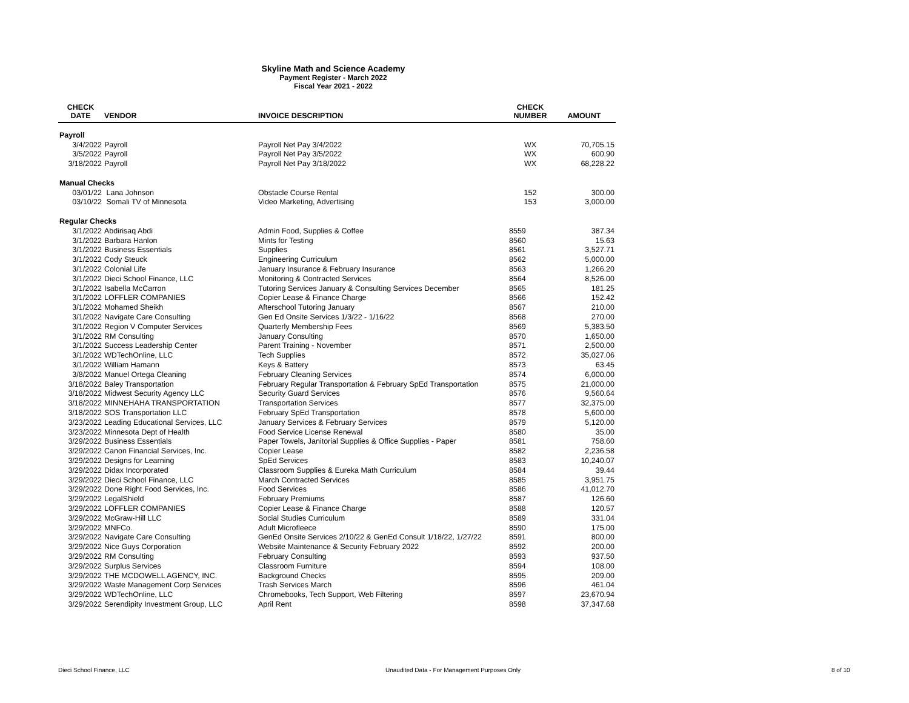Skyline Math and Science Academy
Payment Register - March 2022
Fiscal Year 2021 - 2022
| CHECK DATE | VENDOR | INVOICE DESCRIPTION | CHECK NUMBER | AMOUNT |
| --- | --- | --- | --- | --- |
| Payroll | | | | |
| 3/4/2022 | Payroll | Payroll Net Pay 3/4/2022 | WX | 70,705.15 |
| 3/5/2022 | Payroll | Payroll Net Pay 3/5/2022 | WX | 600.90 |
| 3/18/2022 | Payroll | Payroll Net Pay 3/18/2022 | WX | 68,228.22 |
| Manual Checks | | | | |
| 03/01/22 | Lana Johnson | Obstacle Course Rental | 152 | 300.00 |
| 03/10/22 | Somali TV of Minnesota | Video Marketing, Advertising | 153 | 3,000.00 |
| Regular Checks | | | | |
| 3/1/2022 | Abdirisaq Abdi | Admin Food, Supplies & Coffee | 8559 | 387.34 |
| 3/1/2022 | Barbara Hanlon | Mints for Testing | 8560 | 15.63 |
| 3/1/2022 | Business Essentials | Supplies | 8561 | 3,527.71 |
| 3/1/2022 | Cody Steuck | Engineering Curriculum | 8562 | 5,000.00 |
| 3/1/2022 | Colonial Life | January Insurance & February Insurance | 8563 | 1,266.20 |
| 3/1/2022 | Dieci School Finance, LLC | Monitoring & Contracted Services | 8564 | 8,526.00 |
| 3/1/2022 | Isabella McCarron | Tutoring Services January & Consulting Services December | 8565 | 181.25 |
| 3/1/2022 | LOFFLER COMPANIES | Copier Lease & Finance Charge | 8566 | 152.42 |
| 3/1/2022 | Mohamed Sheikh | Afterschool Tutoring January | 8567 | 210.00 |
| 3/1/2022 | Navigate Care Consulting | Gen Ed Onsite Services 1/3/22 - 1/16/22 | 8568 | 270.00 |
| 3/1/2022 | Region V Computer Services | Quarterly Membership Fees | 8569 | 5,383.50 |
| 3/1/2022 | RM Consulting | January Consulting | 8570 | 1,650.00 |
| 3/1/2022 | Success Leadership Center | Parent Training - November | 8571 | 2,500.00 |
| 3/1/2022 | WDTechOnline, LLC | Tech Supplies | 8572 | 35,027.06 |
| 3/1/2022 | William Hamann | Keys & Battery | 8573 | 63.45 |
| 3/8/2022 | Manuel Ortega Cleaning | February Cleaning Services | 8574 | 6,000.00 |
| 3/18/2022 | Baley Transportation | February Regular Transportation & February SpEd Transportation | 8575 | 21,000.00 |
| 3/18/2022 | Midwest Security Agency LLC | Security Guard Services | 8576 | 9,560.64 |
| 3/18/2022 | MINNEHAHA TRANSPORTATION | Transportation Services | 8577 | 32,375.00 |
| 3/18/2022 | SOS Transportation LLC | February SpEd Transportation | 8578 | 5,600.00 |
| 3/23/2022 | Leading Educational Services, LLC | January Services & February Services | 8579 | 5,120.00 |
| 3/23/2022 | Minnesota Dept of Health | Food Service License Renewal | 8580 | 35.00 |
| 3/29/2022 | Business Essentials | Paper Towels, Janitorial Supplies & Office Supplies - Paper | 8581 | 758.60 |
| 3/29/2022 | Canon Financial Services, Inc. | Copier Lease | 8582 | 2,236.58 |
| 3/29/2022 | Designs for Learning | SpEd Services | 8583 | 10,240.07 |
| 3/29/2022 | Didax Incorporated | Classroom Supplies & Eureka Math Curriculum | 8584 | 39.44 |
| 3/29/2022 | Dieci School Finance, LLC | March Contracted Services | 8585 | 3,951.75 |
| 3/29/2022 | Done Right Food Services, Inc. | Food Services | 8586 | 41,012.70 |
| 3/29/2022 | LegalShield | February Premiums | 8587 | 126.60 |
| 3/29/2022 | LOFFLER COMPANIES | Copier Lease & Finance Charge | 8588 | 120.57 |
| 3/29/2022 | McGraw-Hill LLC | Social Studies Curriculum | 8589 | 331.04 |
| 3/29/2022 | MNFCo. | Adult Microfleece | 8590 | 175.00 |
| 3/29/2022 | Navigate Care Consulting | GenEd Onsite Services 2/10/22 & GenEd Consult 1/18/22, 1/27/22 | 8591 | 800.00 |
| 3/29/2022 | Nice Guys Corporation | Website Maintenance & Security February 2022 | 8592 | 200.00 |
| 3/29/2022 | RM Consulting | February Consulting | 8593 | 937.50 |
| 3/29/2022 | Surplus Services | Classroom Furniture | 8594 | 108.00 |
| 3/29/2022 | THE MCDOWELL AGENCY, INC. | Background Checks | 8595 | 209.00 |
| 3/29/2022 | Waste Management Corp Services | Trash Services March | 8596 | 461.04 |
| 3/29/2022 | WDTechOnline, LLC | Chromebooks, Tech Support, Web Filtering | 8597 | 23,670.94 |
| 3/29/2022 | Serendipity Investment Group, LLC | April Rent | 8598 | 37,347.68 |
Dieci School Finance, LLC
Unaudited Data - For Management Purposes Only
8 of 10